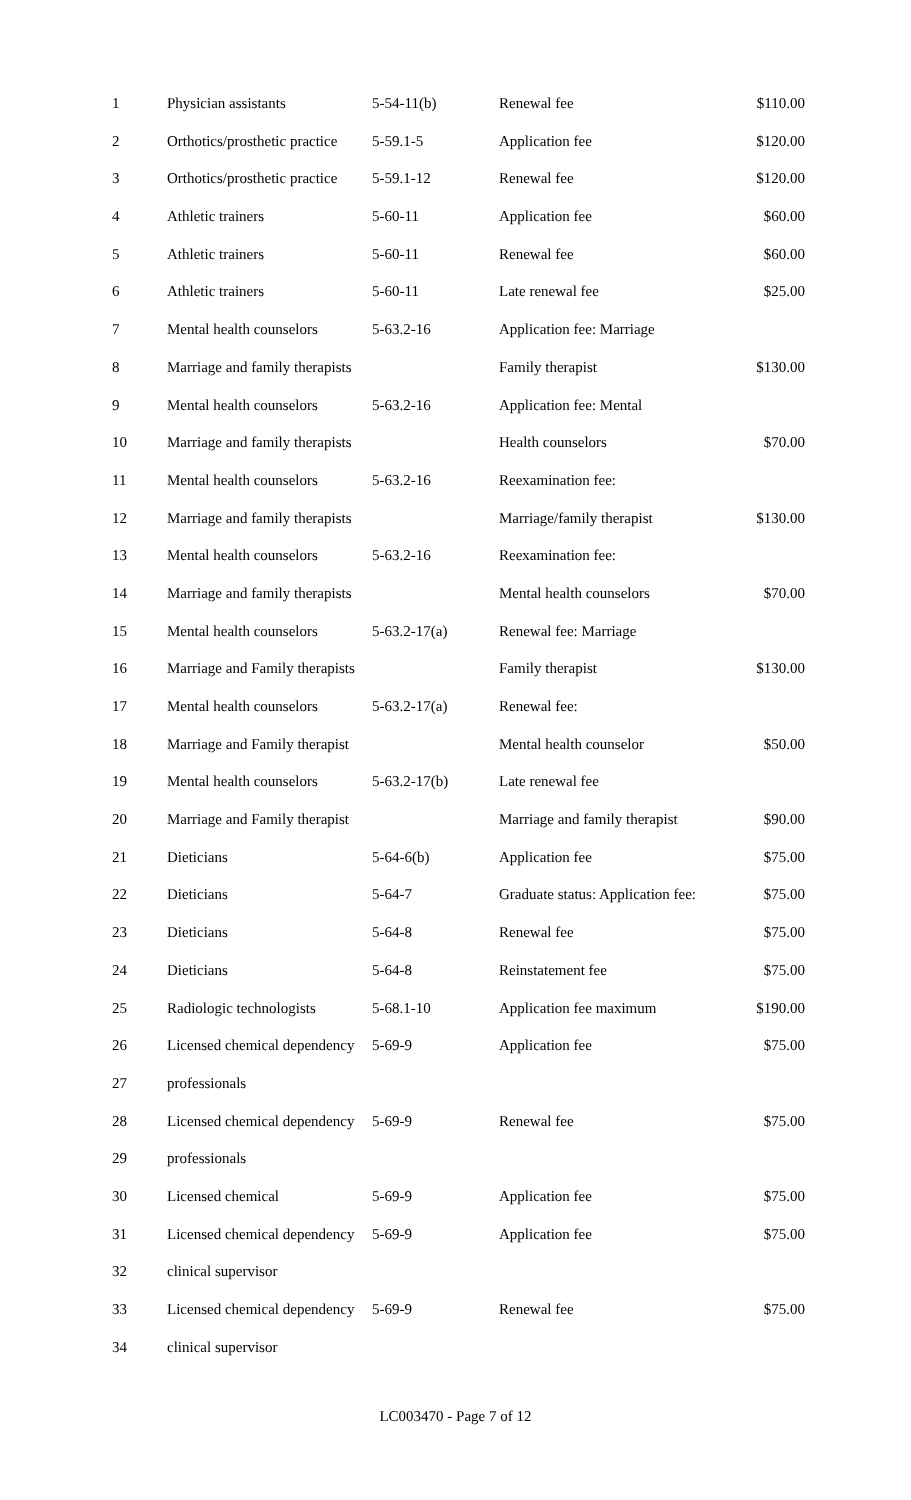| 1 | Physician assistants | 5-54-11(b) | Renewal fee | $110.00 |
| 2 | Orthotics/prosthetic practice | 5-59.1-5 | Application fee | $120.00 |
| 3 | Orthotics/prosthetic practice | 5-59.1-12 | Renewal fee | $120.00 |
| 4 | Athletic trainers | 5-60-11 | Application fee | $60.00 |
| 5 | Athletic trainers | 5-60-11 | Renewal fee | $60.00 |
| 6 | Athletic trainers | 5-60-11 | Late renewal fee | $25.00 |
| 7 | Mental health counselors | 5-63.2-16 | Application fee: Marriage | |
| 8 | Marriage and family therapists | | Family therapist | $130.00 |
| 9 | Mental health counselors | 5-63.2-16 | Application fee: Mental | |
| 10 | Marriage and family therapists | | Health counselors | $70.00 |
| 11 | Mental health counselors | 5-63.2-16 | Reexamination fee: | |
| 12 | Marriage and family therapists | | Marriage/family therapist | $130.00 |
| 13 | Mental health counselors | 5-63.2-16 | Reexamination fee: | |
| 14 | Marriage and family therapists | | Mental health counselors | $70.00 |
| 15 | Mental health counselors | 5-63.2-17(a) | Renewal fee: Marriage | |
| 16 | Marriage and Family therapists | | Family therapist | $130.00 |
| 17 | Mental health counselors | 5-63.2-17(a) | Renewal fee: | |
| 18 | Marriage and Family therapist | | Mental health counselor | $50.00 |
| 19 | Mental health counselors | 5-63.2-17(b) | Late renewal fee | |
| 20 | Marriage and Family therapist | | Marriage and family therapist | $90.00 |
| 21 | Dieticians | 5-64-6(b) | Application fee | $75.00 |
| 22 | Dieticians | 5-64-7 | Graduate status: Application fee: | $75.00 |
| 23 | Dieticians | 5-64-8 | Renewal fee | $75.00 |
| 24 | Dieticians | 5-64-8 | Reinstatement fee | $75.00 |
| 25 | Radiologic technologists | 5-68.1-10 | Application fee maximum | $190.00 |
| 26 | Licensed chemical dependency | 5-69-9 | Application fee | $75.00 |
| 27 | professionals | | | |
| 28 | Licensed chemical dependency | 5-69-9 | Renewal fee | $75.00 |
| 29 | professionals | | | |
| 30 | Licensed chemical | 5-69-9 | Application fee | $75.00 |
| 31 | Licensed chemical dependency | 5-69-9 | Application fee | $75.00 |
| 32 | clinical supervisor | | | |
| 33 | Licensed chemical dependency | 5-69-9 | Renewal fee | $75.00 |
| 34 | clinical supervisor | | | |
LC003470 - Page 7 of 12